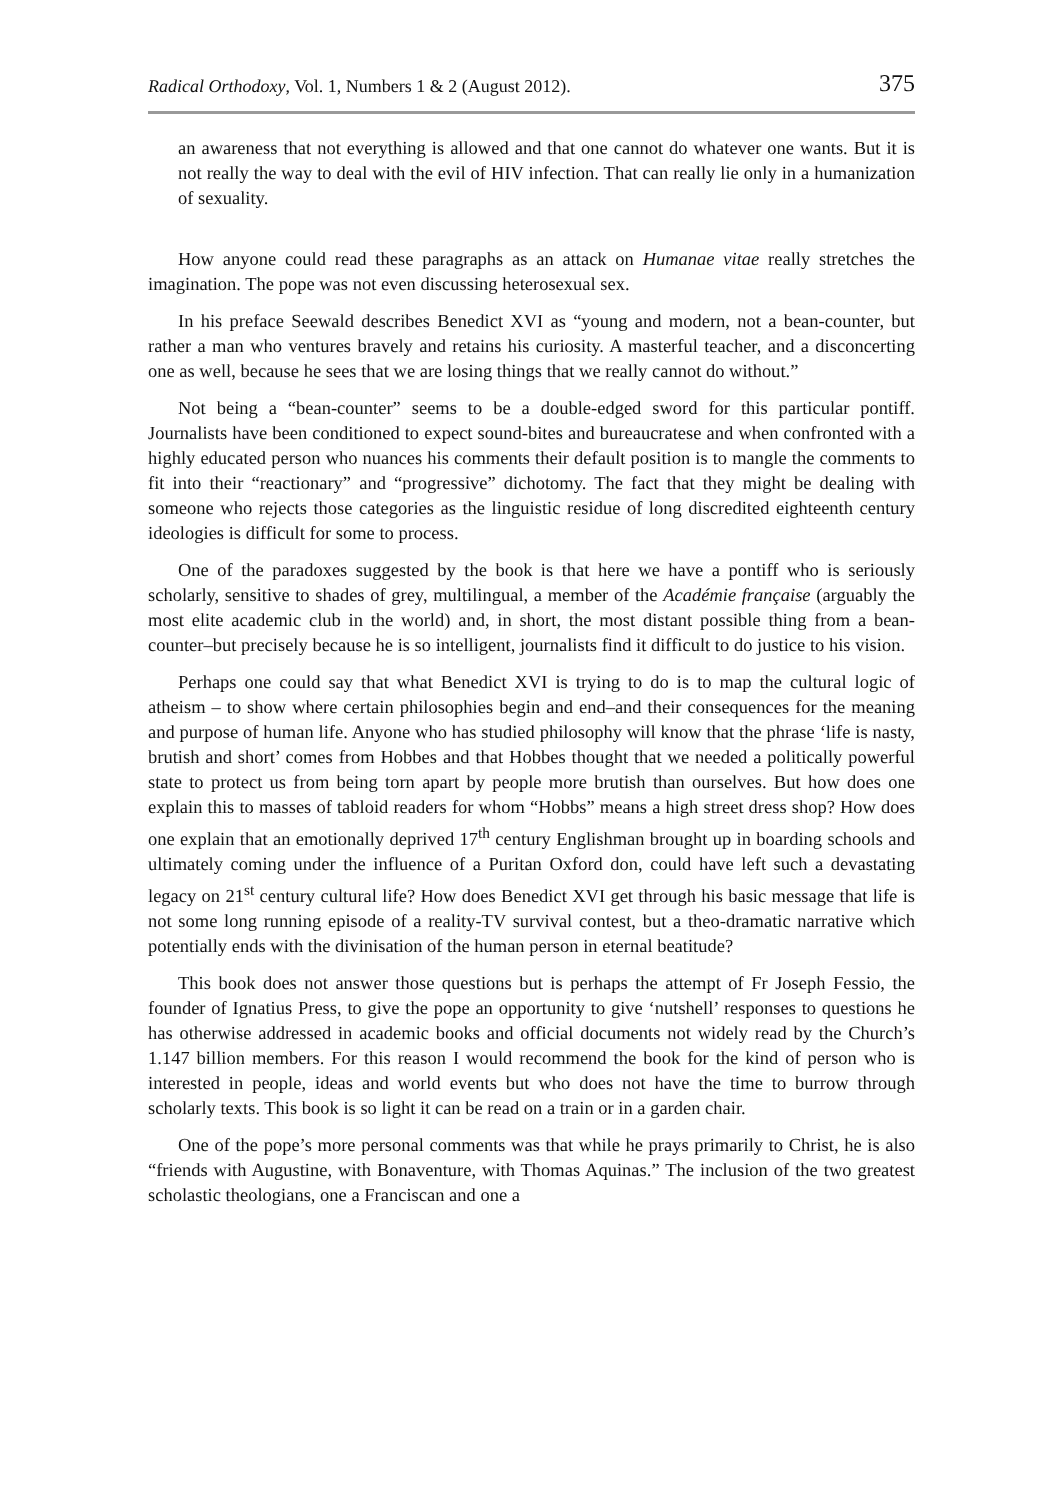Radical Orthodoxy, Vol. 1, Numbers 1 & 2 (August 2012). 375
an awareness that not everything is allowed and that one cannot do whatever one wants. But it is not really the way to deal with the evil of HIV infection. That can really lie only in a humanization of sexuality.
How anyone could read these paragraphs as an attack on Humanae vitae really stretches the imagination. The pope was not even discussing heterosexual sex.
In his preface Seewald describes Benedict XVI as “young and modern, not a bean-counter, but rather a man who ventures bravely and retains his curiosity. A masterful teacher, and a disconcerting one as well, because he sees that we are losing things that we really cannot do without.”
Not being a “bean-counter” seems to be a double-edged sword for this particular pontiff. Journalists have been conditioned to expect sound-bites and bureaucratese and when confronted with a highly educated person who nuances his comments their default position is to mangle the comments to fit into their “reactionary” and “progressive” dichotomy. The fact that they might be dealing with someone who rejects those categories as the linguistic residue of long discredited eighteenth century ideologies is difficult for some to process.
One of the paradoxes suggested by the book is that here we have a pontiff who is seriously scholarly, sensitive to shades of grey, multilingual, a member of the Académie française (arguably the most elite academic club in the world) and, in short, the most distant possible thing from a bean-counter–but precisely because he is so intelligent, journalists find it difficult to do justice to his vision.
Perhaps one could say that what Benedict XVI is trying to do is to map the cultural logic of atheism – to show where certain philosophies begin and end–and their consequences for the meaning and purpose of human life. Anyone who has studied philosophy will know that the phrase ‘life is nasty, brutish and short’ comes from Hobbes and that Hobbes thought that we needed a politically powerful state to protect us from being torn apart by people more brutish than ourselves. But how does one explain this to masses of tabloid readers for whom “Hobbs” means a high street dress shop? How does one explain that an emotionally deprived 17<sup>th</sup> century Englishman brought up in boarding schools and ultimately coming under the influence of a Puritan Oxford don, could have left such a devastating legacy on 21<sup>st</sup> century cultural life? How does Benedict XVI get through his basic message that life is not some long running episode of a reality-TV survival contest, but a theo-dramatic narrative which potentially ends with the divinisation of the human person in eternal beatitude?
This book does not answer those questions but is perhaps the attempt of Fr Joseph Fessio, the founder of Ignatius Press, to give the pope an opportunity to give ‘nutshell’ responses to questions he has otherwise addressed in academic books and official documents not widely read by the Church’s 1.147 billion members. For this reason I would recommend the book for the kind of person who is interested in people, ideas and world events but who does not have the time to burrow through scholarly texts. This book is so light it can be read on a train or in a garden chair.
One of the pope’s more personal comments was that while he prays primarily to Christ, he is also “friends with Augustine, with Bonaventure, with Thomas Aquinas.” The inclusion of the two greatest scholastic theologians, one a Franciscan and one a